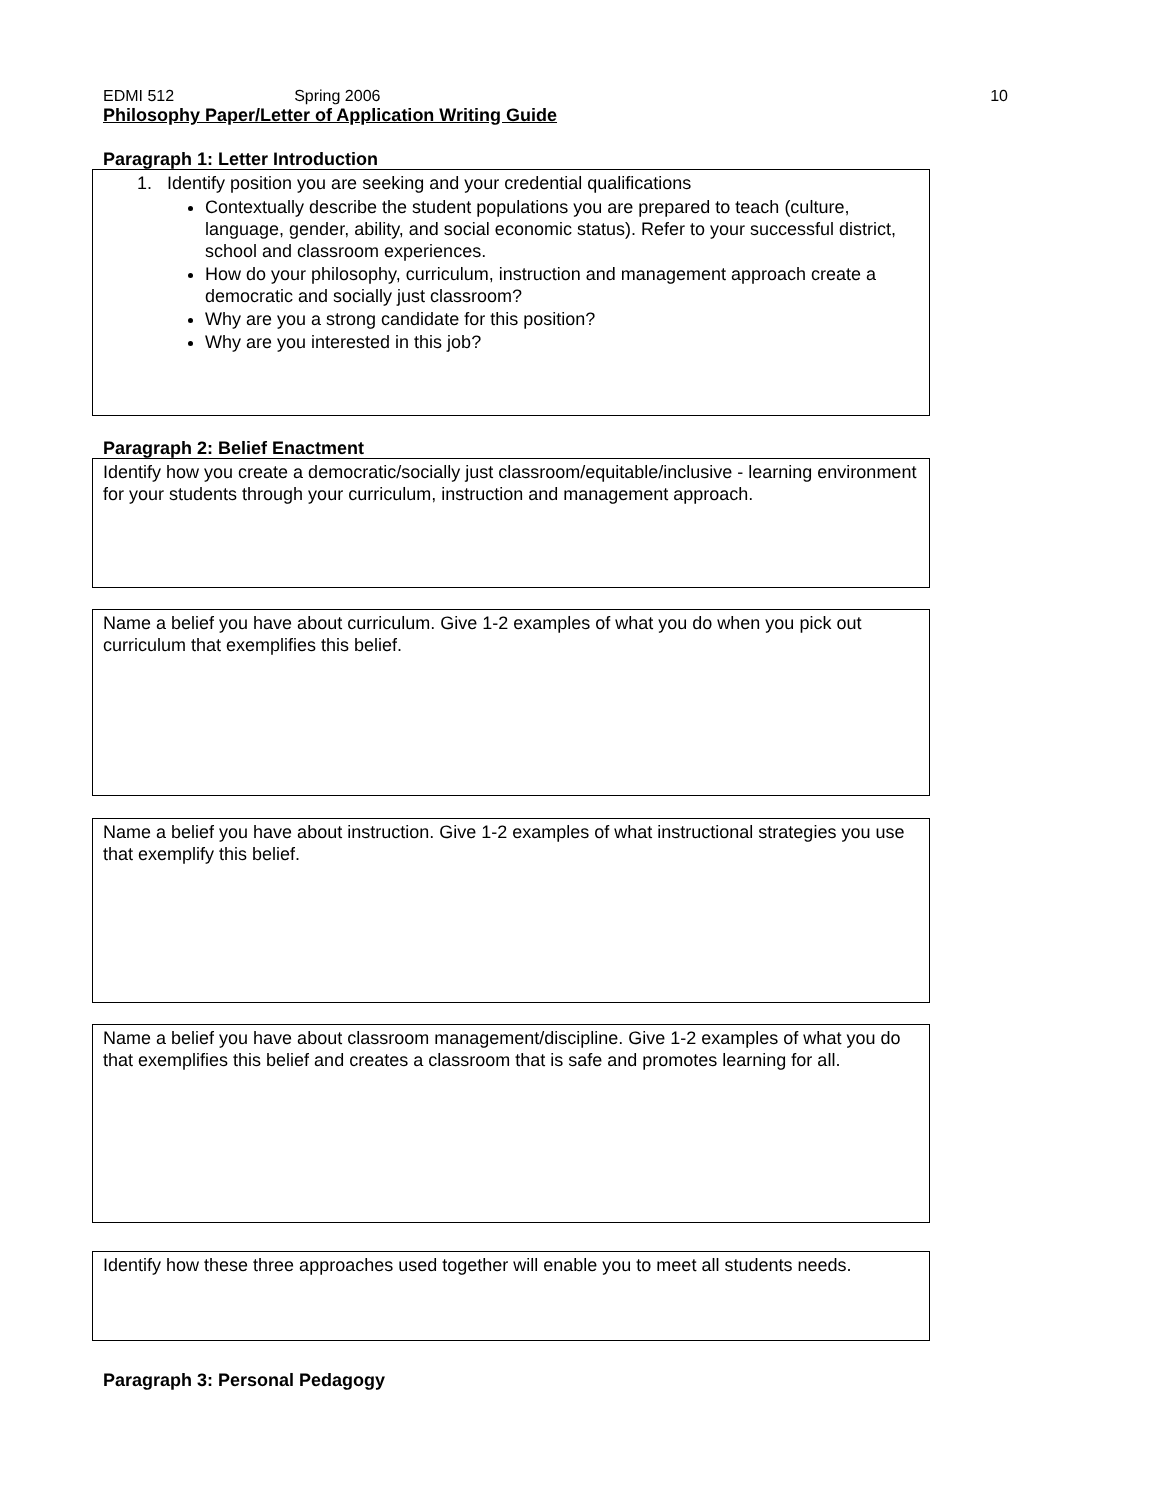EDMI 512 Spring 2006 10
Philosophy Paper/Letter of Application Writing Guide
Paragraph 1: Letter Introduction
1. Identify position you are seeking and your credential qualifications
Contextually describe the student populations you are prepared to teach (culture, language, gender, ability, and social economic status). Refer to your successful district, school and classroom experiences.
How do your philosophy, curriculum, instruction and management approach create a democratic and socially just classroom?
Why are you a strong candidate for this position?
Why are you interested in this job?
Paragraph 2: Belief Enactment
Identify how you create a democratic/socially just classroom/equitable/inclusive - learning environment for your students through your curriculum, instruction and management approach.
Name a belief you have about curriculum. Give 1-2 examples of what you do when you pick out curriculum that exemplifies this belief.
Name a belief you have about instruction. Give 1-2 examples of what instructional strategies you use that exemplify this belief.
Name a belief you have about classroom management/discipline. Give 1-2 examples of what you do that exemplifies this belief and creates a classroom that is safe and promotes learning for all.
Identify how these three approaches used together will enable you to meet all students needs.
Paragraph 3: Personal Pedagogy